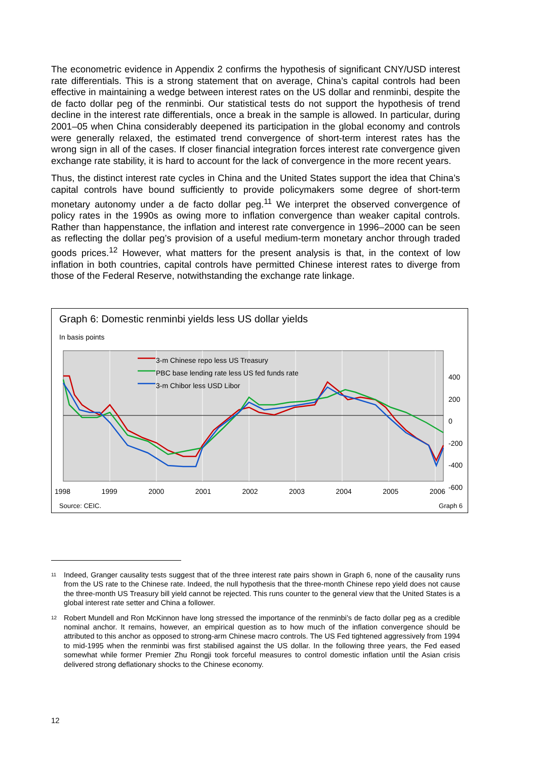The econometric evidence in Appendix 2 confirms the hypothesis of significant CNY/USD interest rate differentials. This is a strong statement that on average, China’s capital controls had been effective in maintaining a wedge between interest rates on the US dollar and renminbi, despite the de facto dollar peg of the renminbi. Our statistical tests do not support the hypothesis of trend decline in the interest rate differentials, once a break in the sample is allowed. In particular, during 2001–05 when China considerably deepened its participation in the global economy and controls were generally relaxed, the estimated trend convergence of short-term interest rates has the wrong sign in all of the cases. If closer financial integration forces interest rate convergence given exchange rate stability, it is hard to account for the lack of convergence in the more recent years.
Thus, the distinct interest rate cycles in China and the United States support the idea that China’s capital controls have bound sufficiently to provide policymakers some degree of short-term monetary autonomy under a de facto dollar peg.<sup>11</sup> We interpret the observed convergence of policy rates in the 1990s as owing more to inflation convergence than weaker capital controls. Rather than happenstance, the inflation and interest rate convergence in 1996–2000 can be seen as reflecting the dollar peg’s provision of a useful medium-term monetary anchor through traded goods prices.<sup>12</sup> However, what matters for the present analysis is that, in the context of low inflation in both countries, capital controls have permitted Chinese interest rates to diverge from those of the Federal Reserve, notwithstanding the exchange rate linkage.
Graph 6: Domestic renminbi yields less US dollar yields
In basis points
3-m Chinese repo less US Treasury
PBC base lending rate less US fed funds rate
3-m Chibor less USD Libor
400
200
0
-200
-400
-600
1998 1999 2000 2001 2002 2003 2004 2005 2006
Source: CEIC. Graph 6
<sup>11</sup> Indeed, Granger causality tests suggest that of the three interest rate pairs shown in Graph 6, none of the causality runs from the US rate to the Chinese rate. Indeed, the null hypothesis that the three-month Chinese repo yield does not cause the three-month US Treasury bill yield cannot be rejected. This runs counter to the general view that the United States is a global interest rate setter and China a follower.
<sup>12</sup> Robert Mundell and Ron McKinnon have long stressed the importance of the renminbi’s de facto dollar peg as a credible nominal anchor. It remains, however, an empirical question as to how much of the inflation convergence should be attributed to this anchor as opposed to strong-arm Chinese macro controls. The US Fed tightened aggressively from 1994 to mid-1995 when the renminbi was first stabilised against the US dollar. In the following three years, the Fed eased somewhat while former Premier Zhu Rongji took forceful measures to control domestic inflation until the Asian crisis delivered strong deflationary shocks to the Chinese economy.
12